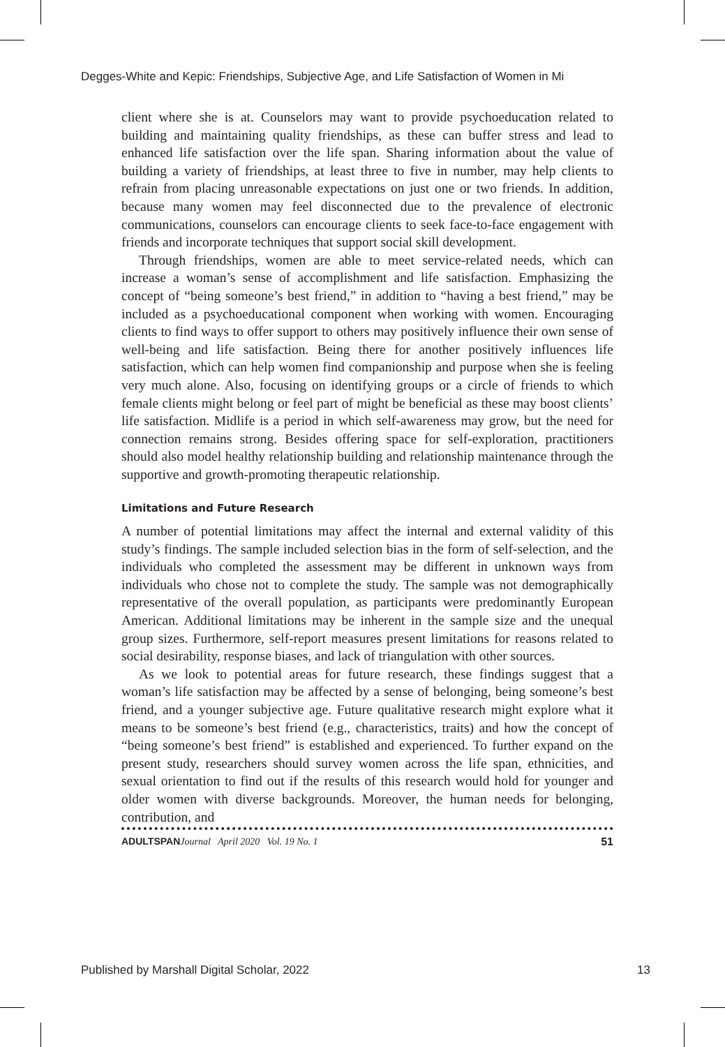Degges-White and Kepic: Friendships, Subjective Age, and Life Satisfaction of Women in Mi
client where she is at. Counselors may want to provide psychoeducation related to building and maintaining quality friendships, as these can buffer stress and lead to enhanced life satisfaction over the life span. Sharing information about the value of building a variety of friendships, at least three to five in number, may help clients to refrain from placing unreasonable expectations on just one or two friends. In addition, because many women may feel disconnected due to the prevalence of electronic communications, counselors can encourage clients to seek face-to-face engagement with friends and incorporate techniques that support social skill development.
Through friendships, women are able to meet service-related needs, which can increase a woman’s sense of accomplishment and life satisfaction. Emphasizing the concept of “being someone’s best friend,” in addition to “having a best friend,” may be included as a psychoeducational component when working with women. Encouraging clients to find ways to offer support to others may positively influence their own sense of well-being and life satisfaction. Being there for another positively influences life satisfaction, which can help women find companionship and purpose when she is feeling very much alone. Also, focusing on identifying groups or a circle of friends to which female clients might belong or feel part of might be beneficial as these may boost clients’ life satisfaction. Midlife is a period in which self-awareness may grow, but the need for connection remains strong. Besides offering space for self-exploration, practitioners should also model healthy relationship building and relationship maintenance through the supportive and growth-promoting therapeutic relationship.
Limitations and Future Research
A number of potential limitations may affect the internal and external validity of this study’s findings. The sample included selection bias in the form of self-selection, and the individuals who completed the assessment may be different in unknown ways from individuals who chose not to complete the study. The sample was not demographically representative of the overall population, as participants were predominantly European American. Additional limitations may be inherent in the sample size and the unequal group sizes. Furthermore, self-report measures present limitations for reasons related to social desirability, response biases, and lack of triangulation with other sources.
As we look to potential areas for future research, these findings suggest that a woman’s life satisfaction may be affected by a sense of belonging, being someone’s best friend, and a younger subjective age. Future qualitative research might explore what it means to be someone’s best friend (e.g., characteristics, traits) and how the concept of “being someone’s best friend” is established and experienced. To further expand on the present study, researchers should survey women across the life span, ethnicities, and sexual orientation to find out if the results of this research would hold for younger and older women with diverse backgrounds. Moreover, the human needs for belonging, contribution, and
ADULTSPAN Journal April 2020 Vol. 19 No. 1 51
Published by Marshall Digital Scholar, 2022 13